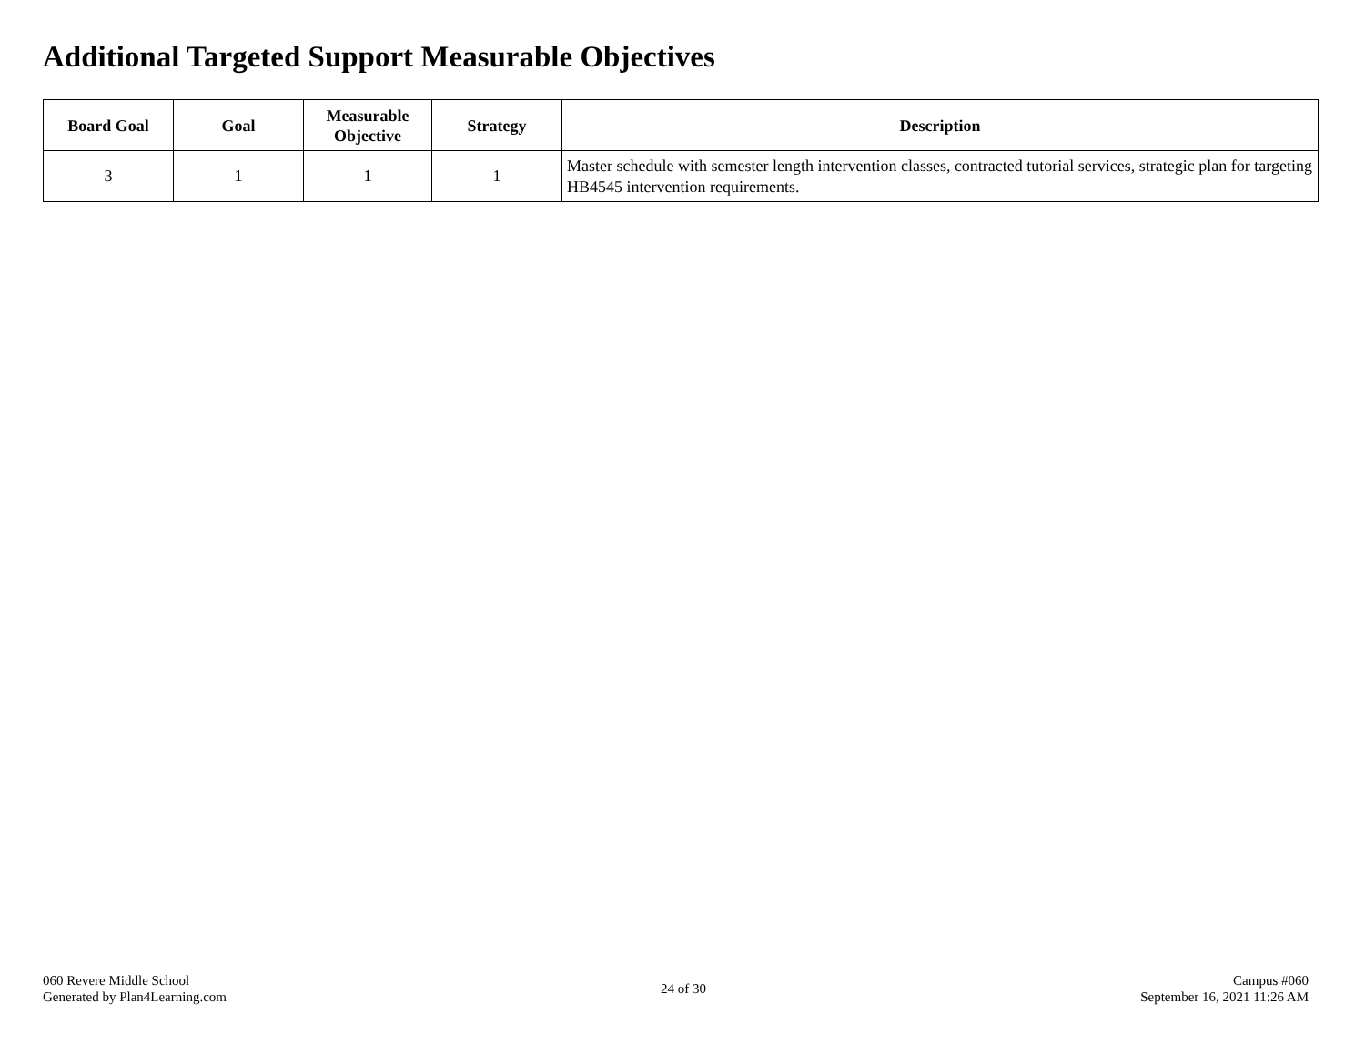Additional Targeted Support Measurable Objectives
| Board Goal | Goal | Measurable Objective | Strategy | Description |
| --- | --- | --- | --- | --- |
| 3 | 1 | 1 | 1 | Master schedule with semester length intervention classes, contracted tutorial services, strategic plan for targeting HB4545 intervention requirements. |
060 Revere Middle School
Generated by Plan4Learning.com
24 of 30
Campus #060
September 16, 2021 11:26 AM